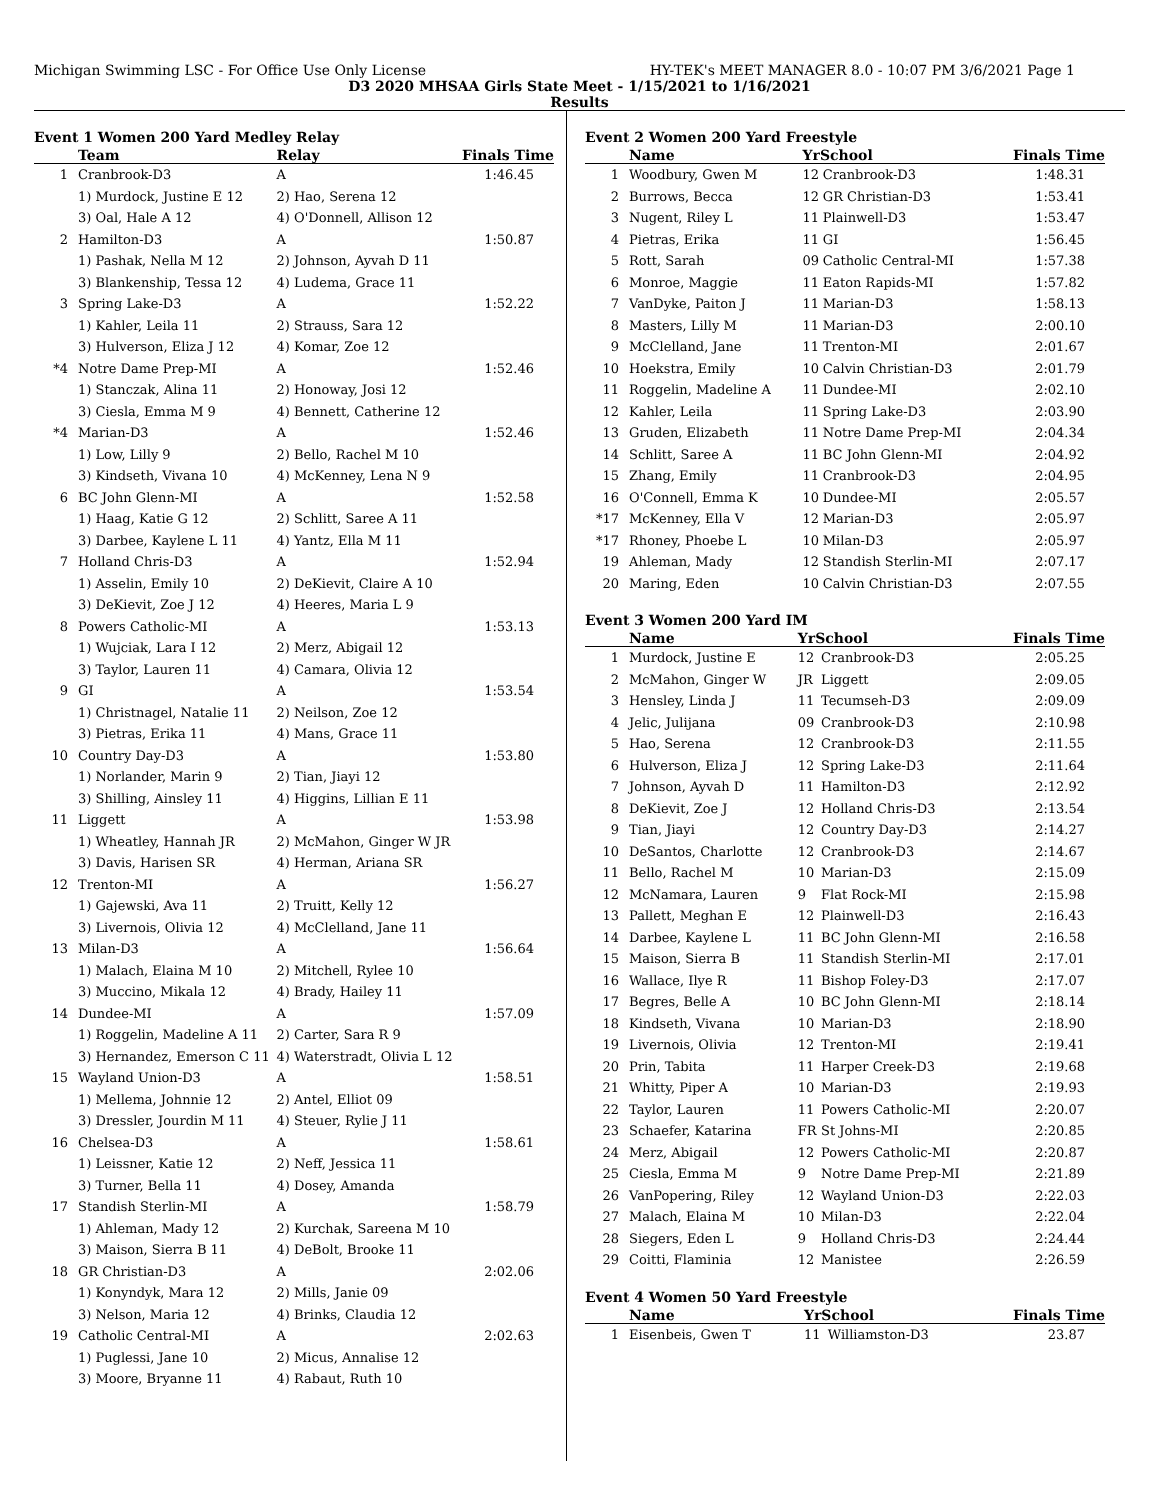Michigan Swimming LSC - For Office Use Only License HY-TEK's MEET MANAGER 8.0 - 10:07 PM 3/6/2021 Page 1
D3 2020 MHSAA Girls State Meet - 1/15/2021 to 1/16/2021
Results
Event 1 Women 200 Yard Medley Relay
| | Team | Relay | Finals Time |
| --- | --- | --- | --- |
| 1 | Cranbrook-D3 | A | 1:46.45 |
| | 1) Murdock, Justine E 12 | 2) Hao, Serena 12 | |
| | 3) Oal, Hale A 12 | 4) O'Donnell, Allison 12 | |
| 2 | Hamilton-D3 | A | 1:50.87 |
| | 1) Pashak, Nella M 12 | 2) Johnson, Ayvah D 11 | |
| | 3) Blankenship, Tessa 12 | 4) Ludema, Grace 11 | |
| 3 | Spring Lake-D3 | A | 1:52.22 |
| | 1) Kahler, Leila 11 | 2) Strauss, Sara 12 | |
| | 3) Hulverson, Eliza J 12 | 4) Komar, Zoe 12 | |
| *4 | Notre Dame Prep-MI | A | 1:52.46 |
| | 1) Stanczak, Alina 11 | 2) Honoway, Josi 12 | |
| | 3) Ciesla, Emma M 9 | 4) Bennett, Catherine 12 | |
| *4 | Marian-D3 | A | 1:52.46 |
| | 1) Low, Lilly 9 | 2) Bello, Rachel M 10 | |
| | 3) Kindseth, Vivana 10 | 4) McKenney, Lena N 9 | |
| 6 | BC John Glenn-MI | A | 1:52.58 |
| | 1) Haag, Katie G 12 | 2) Schlitt, Saree A 11 | |
| | 3) Darbee, Kaylene L 11 | 4) Yantz, Ella M 11 | |
| 7 | Holland Chris-D3 | A | 1:52.94 |
| | 1) Asselin, Emily 10 | 2) DeKievit, Claire A 10 | |
| | 3) DeKievit, Zoe J 12 | 4) Heeres, Maria L 9 | |
| 8 | Powers Catholic-MI | A | 1:53.13 |
| | 1) Wujciak, Lara I 12 | 2) Merz, Abigail 12 | |
| | 3) Taylor, Lauren 11 | 4) Camara, Olivia 12 | |
| 9 | GI | A | 1:53.54 |
| | 1) Christnagel, Natalie 11 | 2) Neilson, Zoe 12 | |
| | 3) Pietras, Erika 11 | 4) Mans, Grace 11 | |
| 10 | Country Day-D3 | A | 1:53.80 |
| | 1) Norlander, Marin 9 | 2) Tian, Jiayi 12 | |
| | 3) Shilling, Ainsley 11 | 4) Higgins, Lillian E 11 | |
| 11 | Liggett | A | 1:53.98 |
| | 1) Wheatley, Hannah JR | 2) McMahon, Ginger W JR | |
| | 3) Davis, Harisen SR | 4) Herman, Ariana SR | |
| 12 | Trenton-MI | A | 1:56.27 |
| | 1) Gajewski, Ava 11 | 2) Truitt, Kelly 12 | |
| | 3) Livernois, Olivia 12 | 4) McClelland, Jane 11 | |
| 13 | Milan-D3 | A | 1:56.64 |
| | 1) Malach, Elaina M 10 | 2) Mitchell, Rylee 10 | |
| | 3) Muccino, Mikala 12 | 4) Brady, Hailey 11 | |
| 14 | Dundee-MI | A | 1:57.09 |
| | 1) Roggelin, Madeline A 11 | 2) Carter, Sara R 9 | |
| | 3) Hernandez, Emerson C 11 | 4) Waterstradt, Olivia L 12 | |
| 15 | Wayland Union-D3 | A | 1:58.51 |
| | 1) Mellema, Johnnie 12 | 2) Antel, Elliot 09 | |
| | 3) Dressler, Jourdin M 11 | 4) Steuer, Rylie J 11 | |
| 16 | Chelsea-D3 | A | 1:58.61 |
| | 1) Leissner, Katie 12 | 2) Neff, Jessica 11 | |
| | 3) Turner, Bella 11 | 4) Dosey, Amanda | |
| 17 | Standish Sterlin-MI | A | 1:58.79 |
| | 1) Ahleman, Mady 12 | 2) Kurchak, Sareena M 10 | |
| | 3) Maison, Sierra B 11 | 4) DeBolt, Brooke 11 | |
| 18 | GR Christian-D3 | A | 2:02.06 |
| | 1) Konyndyk, Mara 12 | 2) Mills, Janie 09 | |
| | 3) Nelson, Maria 12 | 4) Brinks, Claudia 12 | |
| 19 | Catholic Central-MI | A | 2:02.63 |
| | 1) Puglessi, Jane 10 | 2) Micus, Annalise 12 | |
| | 3) Moore, Bryanne 11 | 4) Rabaut, Ruth 10 | |
Event 2 Women 200 Yard Freestyle
| | Name | YrSchool | | Finals Time |
| --- | --- | --- | --- | --- |
| 1 | Woodbury, Gwen M | 12 | Cranbrook-D3 | 1:48.31 |
| 2 | Burrows, Becca | 12 | GR Christian-D3 | 1:53.41 |
| 3 | Nugent, Riley L | 11 | Plainwell-D3 | 1:53.47 |
| 4 | Pietras, Erika | 11 | GI | 1:56.45 |
| 5 | Rott, Sarah | 09 | Catholic Central-MI | 1:57.38 |
| 6 | Monroe, Maggie | 11 | Eaton Rapids-MI | 1:57.82 |
| 7 | VanDyke, Paiton J | 11 | Marian-D3 | 1:58.13 |
| 8 | Masters, Lilly M | 11 | Marian-D3 | 2:00.10 |
| 9 | McClelland, Jane | 11 | Trenton-MI | 2:01.67 |
| 10 | Hoekstra, Emily | 10 | Calvin Christian-D3 | 2:01.79 |
| 11 | Roggelin, Madeline A | 11 | Dundee-MI | 2:02.10 |
| 12 | Kahler, Leila | 11 | Spring Lake-D3 | 2:03.90 |
| 13 | Gruden, Elizabeth | 11 | Notre Dame Prep-MI | 2:04.34 |
| 14 | Schlitt, Saree A | 11 | BC John Glenn-MI | 2:04.92 |
| 15 | Zhang, Emily | 11 | Cranbrook-D3 | 2:04.95 |
| 16 | O'Connell, Emma K | 10 | Dundee-MI | 2:05.57 |
| *17 | McKenney, Ella V | 12 | Marian-D3 | 2:05.97 |
| *17 | Rhoney, Phoebe L | 10 | Milan-D3 | 2:05.97 |
| 19 | Ahleman, Mady | 12 | Standish Sterlin-MI | 2:07.17 |
| 20 | Maring, Eden | 10 | Calvin Christian-D3 | 2:07.55 |
Event 3 Women 200 Yard IM
| | Name | YrSchool | | Finals Time |
| --- | --- | --- | --- | --- |
| 1 | Murdock, Justine E | 12 | Cranbrook-D3 | 2:05.25 |
| 2 | McMahon, Ginger W | JR | Liggett | 2:09.05 |
| 3 | Hensley, Linda J | 11 | Tecumseh-D3 | 2:09.09 |
| 4 | Jelic, Julijana | 09 | Cranbrook-D3 | 2:10.98 |
| 5 | Hao, Serena | 12 | Cranbrook-D3 | 2:11.55 |
| 6 | Hulverson, Eliza J | 12 | Spring Lake-D3 | 2:11.64 |
| 7 | Johnson, Ayvah D | 11 | Hamilton-D3 | 2:12.92 |
| 8 | DeKievit, Zoe J | 12 | Holland Chris-D3 | 2:13.54 |
| 9 | Tian, Jiayi | 12 | Country Day-D3 | 2:14.27 |
| 10 | DeSantos, Charlotte | 12 | Cranbrook-D3 | 2:14.67 |
| 11 | Bello, Rachel M | 10 | Marian-D3 | 2:15.09 |
| 12 | McNamara, Lauren | 9 | Flat Rock-MI | 2:15.98 |
| 13 | Pallett, Meghan E | 12 | Plainwell-D3 | 2:16.43 |
| 14 | Darbee, Kaylene L | 11 | BC John Glenn-MI | 2:16.58 |
| 15 | Maison, Sierra B | 11 | Standish Sterlin-MI | 2:17.01 |
| 16 | Wallace, Ilye R | 11 | Bishop Foley-D3 | 2:17.07 |
| 17 | Begres, Belle A | 10 | BC John Glenn-MI | 2:18.14 |
| 18 | Kindseth, Vivana | 10 | Marian-D3 | 2:18.90 |
| 19 | Livernois, Olivia | 12 | Trenton-MI | 2:19.41 |
| 20 | Prin, Tabita | 11 | Harper Creek-D3 | 2:19.68 |
| 21 | Whitty, Piper A | 10 | Marian-D3 | 2:19.93 |
| 22 | Taylor, Lauren | 11 | Powers Catholic-MI | 2:20.07 |
| 23 | Schaefer, Katarina | FR | St Johns-MI | 2:20.85 |
| 24 | Merz, Abigail | 12 | Powers Catholic-MI | 2:20.87 |
| 25 | Ciesla, Emma M | 9 | Notre Dame Prep-MI | 2:21.89 |
| 26 | VanPopering, Riley | 12 | Wayland Union-D3 | 2:22.03 |
| 27 | Malach, Elaina M | 10 | Milan-D3 | 2:22.04 |
| 28 | Siegers, Eden L | 9 | Holland Chris-D3 | 2:24.44 |
| 29 | Coitti, Flaminia | 12 | Manistee | 2:26.59 |
Event 4 Women 50 Yard Freestyle
| | Name | YrSchool | | Finals Time |
| --- | --- | --- | --- | --- |
| 1 | Eisenbeis, Gwen T | 11 | Williamston-D3 | 23.87 |